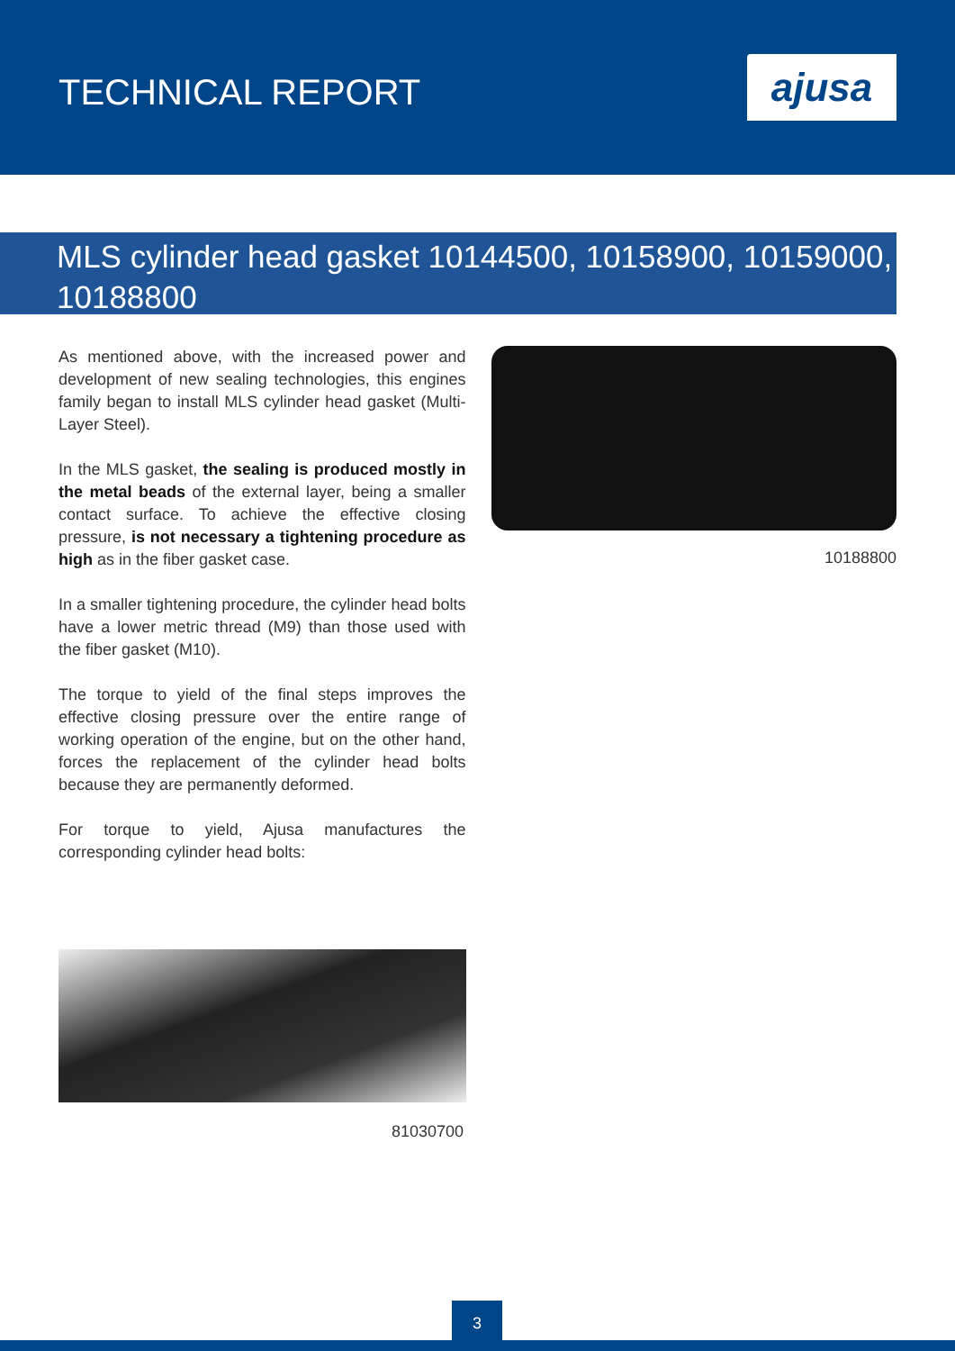TECHNICAL REPORT
ajusa
MLS cylinder head gasket 10144500, 10158900, 10159000, 10188800
As mentioned above, with the increased power and development of new sealing technologies, this engines family began to install MLS cylinder head gasket (Multi-Layer Steel).
In the MLS gasket, the sealing is produced mostly in the metal beads of the external layer, being a smaller contact surface. To achieve the effective closing pressure, is not necessary a tightening procedure as high as in the fiber gasket case.
In a smaller tightening procedure, the cylinder head bolts have a lower metric thread (M9) than those used with the fiber gasket (M10).
The torque to yield of the final steps improves the effective closing pressure over the entire range of working operation of the engine, but on the other hand, forces the replacement of the cylinder head bolts because they are permanently deformed.
For torque to yield, Ajusa manufactures the corresponding cylinder head bolts:
10188800
81030700
3